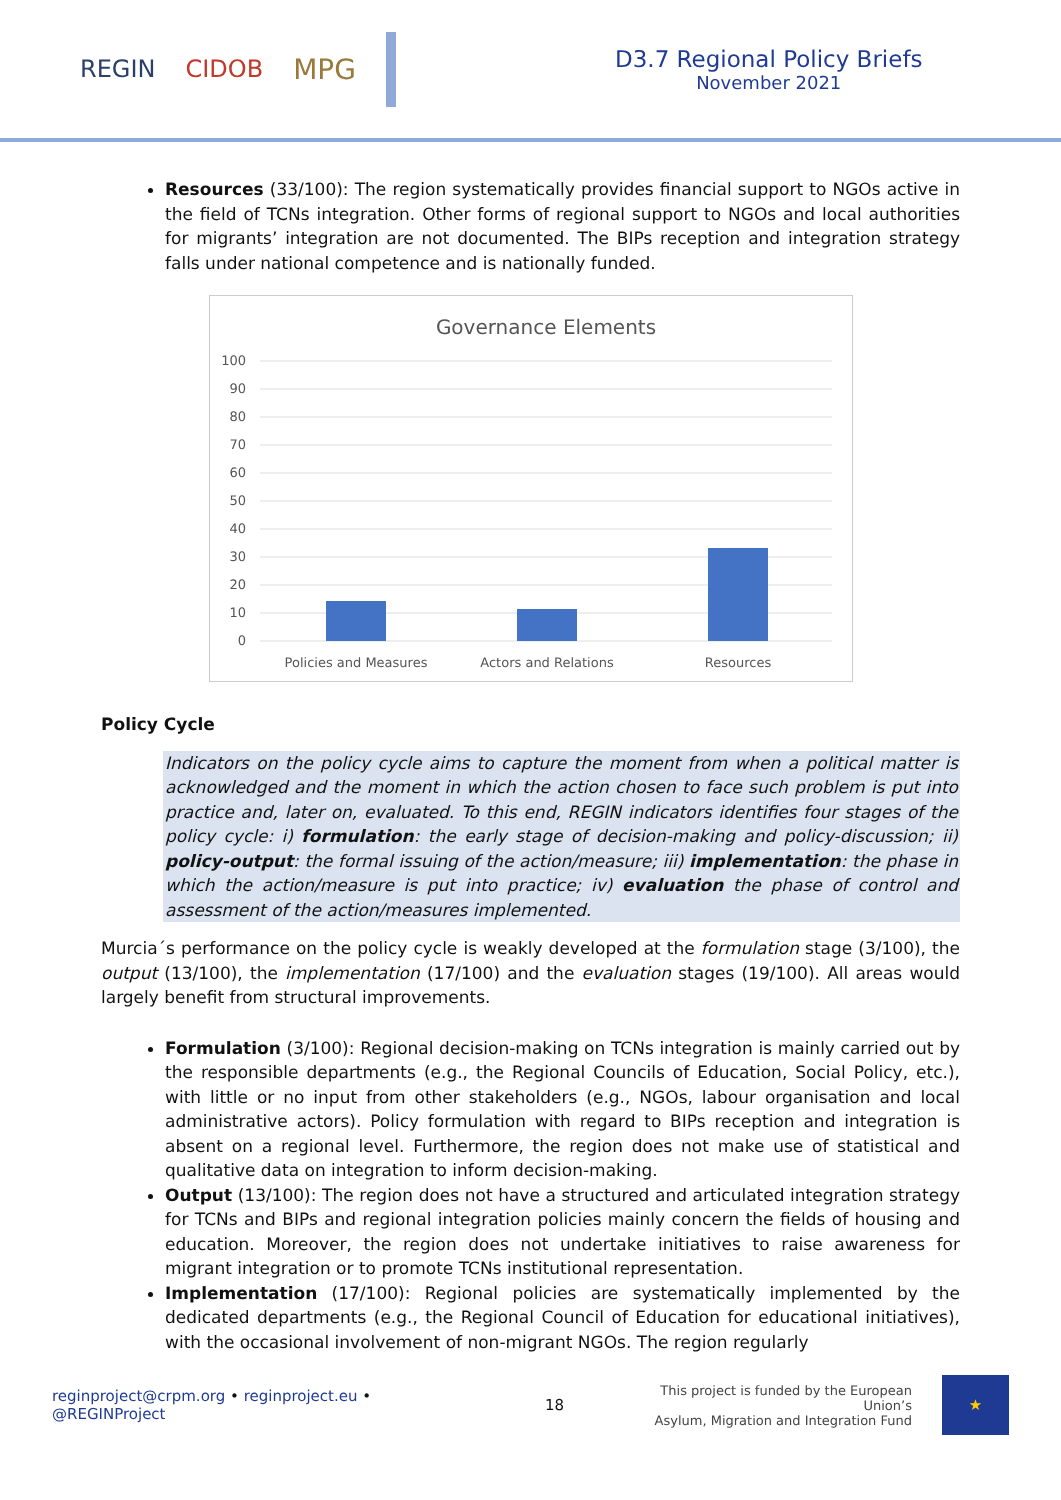REGIN CIDOB MPG
D3.7 Regional Policy Briefs
November 2021
Resources (33/100): The region systematically provides financial support to NGOs active in the field of TCNs integration. Other forms of regional support to NGOs and local authorities for migrants’ integration are not documented. The BIPs reception and integration strategy falls under national competence and is nationally funded.
Governance Elements
100
90
80
70
60
50
40
30
20
10
0
Policies and Measures
Actors and Relations
Resources
Policy Cycle
Indicators on the policy cycle aims to capture the moment from when a political matter is acknowledged and the moment in which the action chosen to face such problem is put into practice and, later on, evaluated. To this end, REGIN indicators identifies four stages of the policy cycle: i) formulation: the early stage of decision-making and policy-discussion; ii) policy-output: the formal issuing of the action/measure; iii) implementation: the phase in which the action/measure is put into practice; iv) evaluation the phase of control and assessment of the action/measures implemented.
Murcia´s performance on the policy cycle is weakly developed at the formulation stage (3/100), the output (13/100), the implementation (17/100) and the evaluation stages (19/100). All areas would largely benefit from structural improvements.
Formulation (3/100): Regional decision-making on TCNs integration is mainly carried out by the responsible departments (e.g., the Regional Councils of Education, Social Policy, etc.), with little or no input from other stakeholders (e.g., NGOs, labour organisation and local administrative actors). Policy formulation with regard to BIPs reception and integration is absent on a regional level. Furthermore, the region does not make use of statistical and qualitative data on integration to inform decision-making.
Output (13/100): The region does not have a structured and articulated integration strategy for TCNs and BIPs and regional integration policies mainly concern the fields of housing and education. Moreover, the region does not undertake initiatives to raise awareness for migrant integration or to promote TCNs institutional representation.
Implementation (17/100): Regional policies are systematically implemented by the dedicated departments (e.g., the Regional Council of Education for educational initiatives), with the occasional involvement of non-migrant NGOs. The region regularly
reginproject@crpm.org • reginproject.eu • @REGINProject 18 This project is funded by the European Union’s
Asylum, Migration and Integration Fund ★